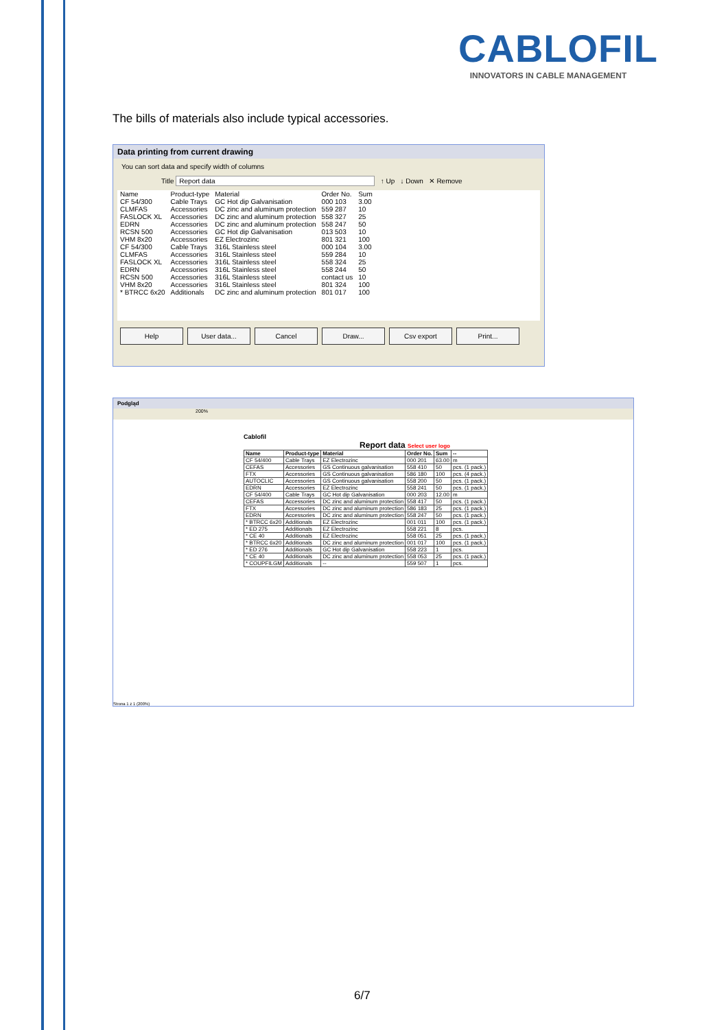CABLOFIL
INNOVATORS IN CABLE MANAGEMENT
The bills of materials also include typical accessories.
Data printing from current drawing
You can sort data and specify width of columns
Title Report data ↑ Up ↓ Down ✕ Remove
| Name | Product-type | Material | Order No. | Sum |
| --- | --- | --- | --- | --- |
| CF 54/300 | Cable Trays | GC Hot dip Galvanisation | 000 103 | 3.00 |
| CLMFAS | Accessories | DC zinc and aluminum protection | 559 287 | 10 |
| FASLOCK XL | Accessories | DC zinc and aluminum protection | 558 327 | 25 |
| EDRN | Accessories | DC zinc and aluminum protection | 558 247 | 50 |
| RCSN 500 | Accessories | GC Hot dip Galvanisation | 013 503 | 10 |
| VHM 8x20 | Accessories | EZ Electrozinc | 801 321 | 100 |
| CF 54/300 | Cable Trays | 316L Stainless steel | 000 104 | 3.00 |
| CLMFAS | Accessories | 316L Stainless steel | 559 284 | 10 |
| FASLOCK XL | Accessories | 316L Stainless steel | 558 324 | 25 |
| EDRN | Accessories | 316L Stainless steel | 558 244 | 50 |
| RCSN 500 | Accessories | 316L Stainless steel | contact us | 10 |
| VHM 8x20 | Accessories | 316L Stainless steel | 801 324 | 100 |
| * BTRCC 6x20 | Additionals | DC zinc and aluminum protection | 801 017 | 100 |
Help User data... Cancel Draw... Csv export Print...
Podgląd
200%
Cablofil
Report data Select user logo
| Name | Product-type | Material | Order No. | Sum | -- |
| --- | --- | --- | --- | --- | --- |
| CF 54/400 | Cable Trays | EZ Electrozinc | 000 201 | 63.00 | m |
| CEFAS | Accessories | GS Continuous galvanisation | 558 410 | 50 | pcs. (1 pack.) |
| FTX | Accessories | GS Continuous galvanisation | 586 180 | 100 | pcs. (4 pack.) |
| AUTOCLIC | Accessories | GS Continuous galvanisation | 558 200 | 50 | pcs. (1 pack.) |
| EDRN | Accessories | EZ Electrozinc | 558 241 | 50 | pcs. (1 pack.) |
| CF 54/400 | Cable Trays | GC Hot dip Galvanisation | 000 203 | 12.00 | m |
| CEFAS | Accessories | DC zinc and aluminum protection | 558 417 | 50 | pcs. (1 pack.) |
| FTX | Accessories | DC zinc and aluminum protection | 586 183 | 25 | pcs. (1 pack.) |
| EDRN | Accessories | DC zinc and aluminum protection | 558 247 | 50 | pcs. (1 pack.) |
| * BTRCC 6x20 | Additionals | EZ Electrozinc | 001 011 | 100 | pcs. (1 pack.) |
| * ED 275 | Additionals | EZ Electrozinc | 558 221 | 8 | pcs. |
| * CE 40 | Additionals | EZ Electrozinc | 558 051 | 25 | pcs. (1 pack.) |
| * BTRCC 6x20 | Additionals | DC zinc and aluminum protection | 001 017 | 100 | pcs. (1 pack.) |
| * ED 276 | Additionals | GC Hot dip Galvanisation | 558 223 | 1 | pcs. |
| * CE 40 | Additionals | DC zinc and aluminum protection | 558 053 | 25 | pcs. (1 pack.) |
| * COUPFILGM | Additionals | -- | 559 507 | 1 | pcs. |
Strona 1 z 1 (200%)
6/7